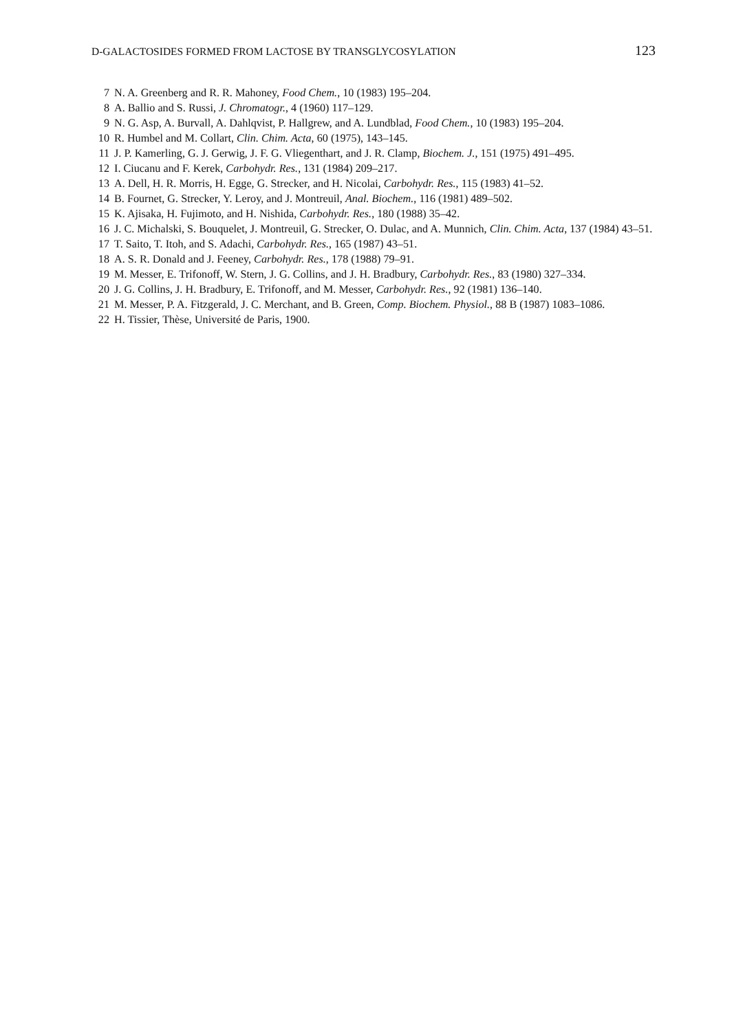D-GALACTOSIDES FORMED FROM LACTOSE BY TRANSGLYCOSYLATION 123
7 N. A. Greenberg and R. R. Mahoney, Food Chem., 10 (1983) 195–204.
8 A. Ballio and S. Russi, J. Chromatogr., 4 (1960) 117–129.
9 N. G. Asp, A. Burvall, A. Dahlqvist, P. Hallgrew, and A. Lundblad, Food Chem., 10 (1983) 195–204.
10 R. Humbel and M. Collart, Clin. Chim. Acta, 60 (1975), 143–145.
11 J. P. Kamerling, G. J. Gerwig, J. F. G. Vliegenthart, and J. R. Clamp, Biochem. J., 151 (1975) 491–495.
12 I. Ciucanu and F. Kerek, Carbohydr. Res., 131 (1984) 209–217.
13 A. Dell, H. R. Morris, H. Egge, G. Strecker, and H. Nicolai, Carbohydr. Res., 115 (1983) 41–52.
14 B. Fournet, G. Strecker, Y. Leroy, and J. Montreuil, Anal. Biochem., 116 (1981) 489–502.
15 K. Ajisaka, H. Fujimoto, and H. Nishida, Carbohydr. Res., 180 (1988) 35–42.
16 J. C. Michalski, S. Bouquelet, J. Montreuil, G. Strecker, O. Dulac, and A. Munnich, Clin. Chim. Acta, 137 (1984) 43–51.
17 T. Saito, T. Itoh, and S. Adachi, Carbohydr. Res., 165 (1987) 43–51.
18 A. S. R. Donald and J. Feeney, Carbohydr. Res., 178 (1988) 79–91.
19 M. Messer, E. Trifonoff, W. Stern, J. G. Collins, and J. H. Bradbury, Carbohydr. Res., 83 (1980) 327–334.
20 J. G. Collins, J. H. Bradbury, E. Trifonoff, and M. Messer, Carbohydr. Res., 92 (1981) 136–140.
21 M. Messer, P. A. Fitzgerald, J. C. Merchant, and B. Green, Comp. Biochem. Physiol., 88 B (1987) 1083–1086.
22 H. Tissier, Thèse, Université de Paris, 1900.